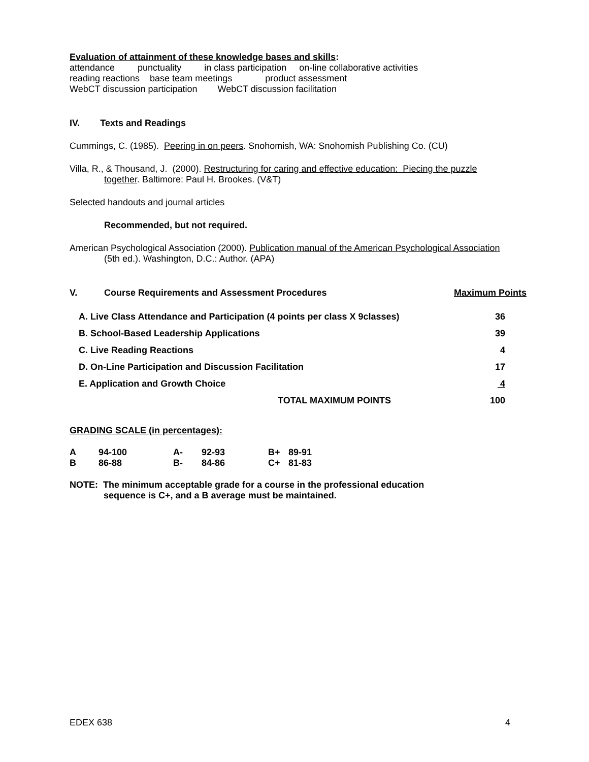Evaluation of attainment of these knowledge bases and skills:
attendance punctuality in class participation on-line collaborative activities
reading reactions base team meetings product assessment
WebCT discussion participation WebCT discussion facilitation
IV. Texts and Readings
Cummings, C. (1985). Peering in on peers. Snohomish, WA: Snohomish Publishing Co. (CU)
Villa, R., & Thousand, J. (2000). Restructuring for caring and effective education: Piecing the puzzle
together. Baltimore: Paul H. Brookes. (V&T)
Selected handouts and journal articles
Recommended, but not required.
American Psychological Association (2000). Publication manual of the American Psychological Association
(5th ed.). Washington, D.C.: Author. (APA)
| V. | Course Requirements and Assessment Procedures | Maximum Points |
| A. Live Class Attendance and Participation (4 points per class X 9classes) | 36 |
| B. School-Based Leadership Applications | 39 |
| C. Live Reading Reactions | 4 |
| D. On-Line Participation and Discussion Facilitation | 17 |
| E. Application and Growth Choice | 4 |
| TOTAL MAXIMUM POINTS | 100 |
GRADING SCALE (in percentages):
| A | 94-100 | A- | 92-93 | B+ | 89-91 |
| B | 86-88 | B- | 84-86 | C+ | 81-83 |
NOTE: The minimum acceptable grade for a course in the professional education
sequence is C+, and a B average must be maintained.
EDEX 638 4